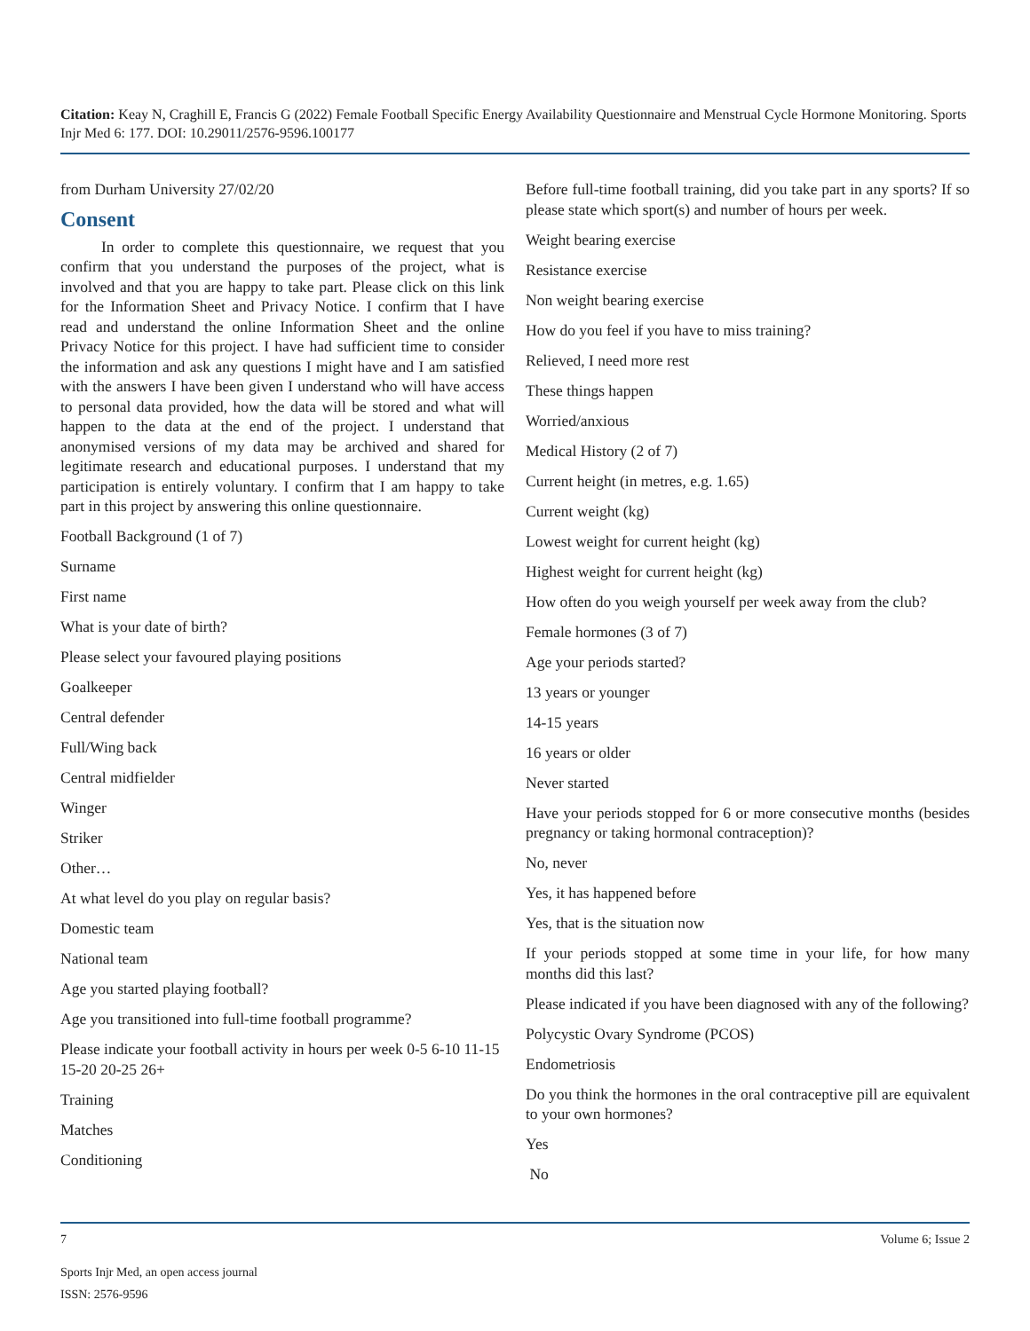Citation: Keay N, Craghill E, Francis G (2022) Female Football Specific Energy Availability Questionnaire and Menstrual Cycle Hormone Monitoring. Sports Injr Med 6: 177. DOI: 10.29011/2576-9596.100177
from Durham University 27/02/20
Consent
In order to complete this questionnaire, we request that you confirm that you understand the purposes of the project, what is involved and that you are happy to take part. Please click on this link for the Information Sheet and Privacy Notice. I confirm that I have read and understand the online Information Sheet and the online Privacy Notice for this project. I have had sufficient time to consider the information and ask any questions I might have and I am satisfied with the answers I have been given I understand who will have access to personal data provided, how the data will be stored and what will happen to the data at the end of the project. I understand that anonymised versions of my data may be archived and shared for legitimate research and educational purposes. I understand that my participation is entirely voluntary. I confirm that I am happy to take part in this project by answering this online questionnaire.
Football Background (1 of 7)
Surname
First name
What is your date of birth?
Please select your favoured playing positions
Goalkeeper
Central defender
Full/Wing back
Central midfielder
Winger
Striker
Other…
At what level do you play on regular basis?
Domestic team
National team
Age you started playing football?
Age you transitioned into full-time football programme?
Please indicate your football activity in hours per week 0-5 6-10 11-15 15-20 20-25 26+
Training
Matches
Conditioning
Before full-time football training, did you take part in any sports? If so please state which sport(s) and number of hours per week.
Weight bearing exercise
Resistance exercise
Non weight bearing exercise
How do you feel if you have to miss training?
Relieved, I need more rest
These things happen
Worried/anxious
Medical History (2 of 7)
Current height (in metres, e.g. 1.65)
Current weight (kg)
Lowest weight for current height (kg)
Highest weight for current height (kg)
How often do you weigh yourself per week away from the club?
Female hormones (3 of 7)
Age your periods started?
13 years or younger
14-15 years
16 years or older
Never started
Have your periods stopped for 6 or more consecutive months (besides pregnancy or taking hormonal contraception)?
No, never
Yes, it has happened before
Yes, that is the situation now
If your periods stopped at some time in your life, for how many months did this last?
Please indicated if you have been diagnosed with any of the following?
Polycystic Ovary Syndrome (PCOS)
Endometriosis
Do you think the hormones in the oral contraceptive pill are equivalent to your own hormones?
Yes
No
7 Volume 6; Issue 2
Sports Injr Med, an open access journal
ISSN: 2576-9596